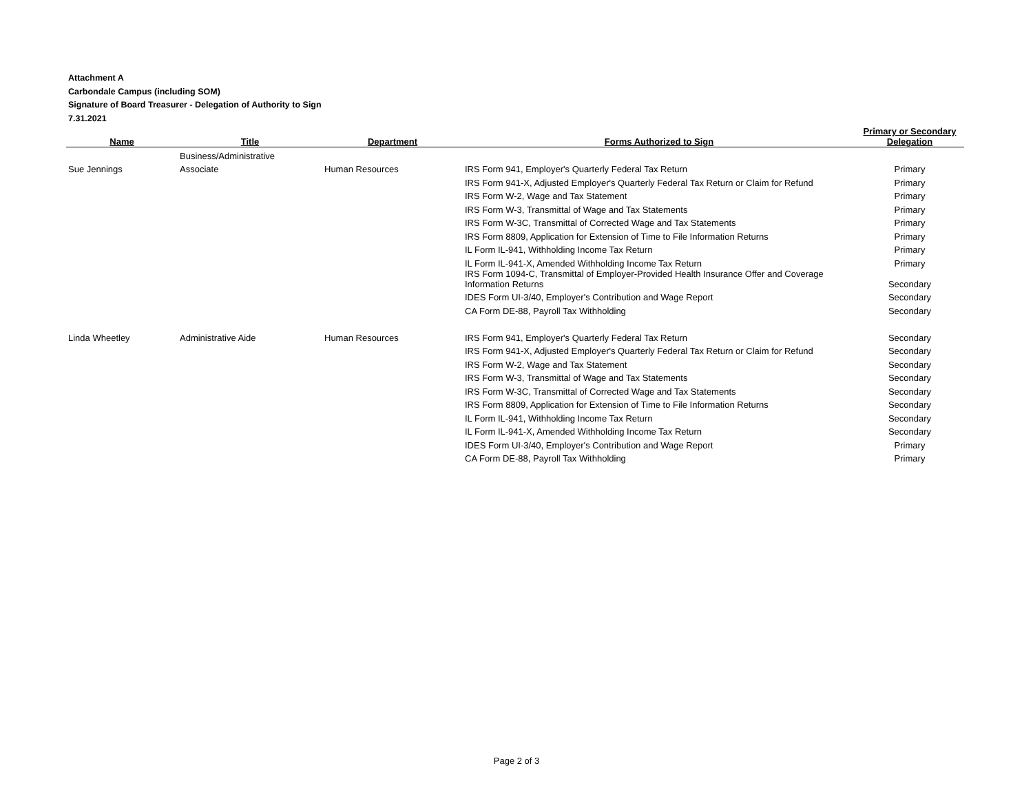Attachment A
Carbondale Campus (including SOM)
Signature of Board Treasurer - Delegation of Authority to Sign
7.31.2021
| Name | Title | Department | Forms Authorized to Sign | Primary or Secondary Delegation |
| --- | --- | --- | --- | --- |
| | Business/Administrative | | | |
| Sue Jennings | Associate | Human Resources | IRS Form 941, Employer's Quarterly Federal Tax Return | Primary |
| | | | IRS Form 941-X, Adjusted Employer's Quarterly Federal Tax Return or Claim for Refund | Primary |
| | | | IRS Form W-2, Wage and Tax Statement | Primary |
| | | | IRS Form W-3, Transmittal of Wage and Tax Statements | Primary |
| | | | IRS Form W-3C, Transmittal of Corrected Wage and Tax Statements | Primary |
| | | | IRS Form 8809, Application for Extension of Time to File Information Returns | Primary |
| | | | IL Form IL-941, Withholding Income Tax Return | Primary |
| | | | IL Form IL-941-X, Amended Withholding Income Tax Return | Primary |
| | | | IRS Form 1094-C, Transmittal of Employer-Provided Health Insurance Offer and Coverage Information Returns | Secondary |
| | | | IDES Form UI-3/40, Employer's Contribution and Wage Report | Secondary |
| | | | CA Form DE-88, Payroll Tax Withholding | Secondary |
| Linda Wheetley | Administrative Aide | Human Resources | IRS Form 941, Employer's Quarterly Federal Tax Return | Secondary |
| | | | IRS Form 941-X, Adjusted Employer's Quarterly Federal Tax Return or Claim for Refund | Secondary |
| | | | IRS Form W-2, Wage and Tax Statement | Secondary |
| | | | IRS Form W-3, Transmittal of Wage and Tax Statements | Secondary |
| | | | IRS Form W-3C, Transmittal of Corrected Wage and Tax Statements | Secondary |
| | | | IRS Form 8809, Application for Extension of Time to File Information Returns | Secondary |
| | | | IL Form IL-941, Withholding Income Tax Return | Secondary |
| | | | IL Form IL-941-X, Amended Withholding Income Tax Return | Secondary |
| | | | IDES Form UI-3/40, Employer's Contribution and Wage Report | Primary |
| | | | CA Form DE-88, Payroll Tax Withholding | Primary |
Page 2 of 3